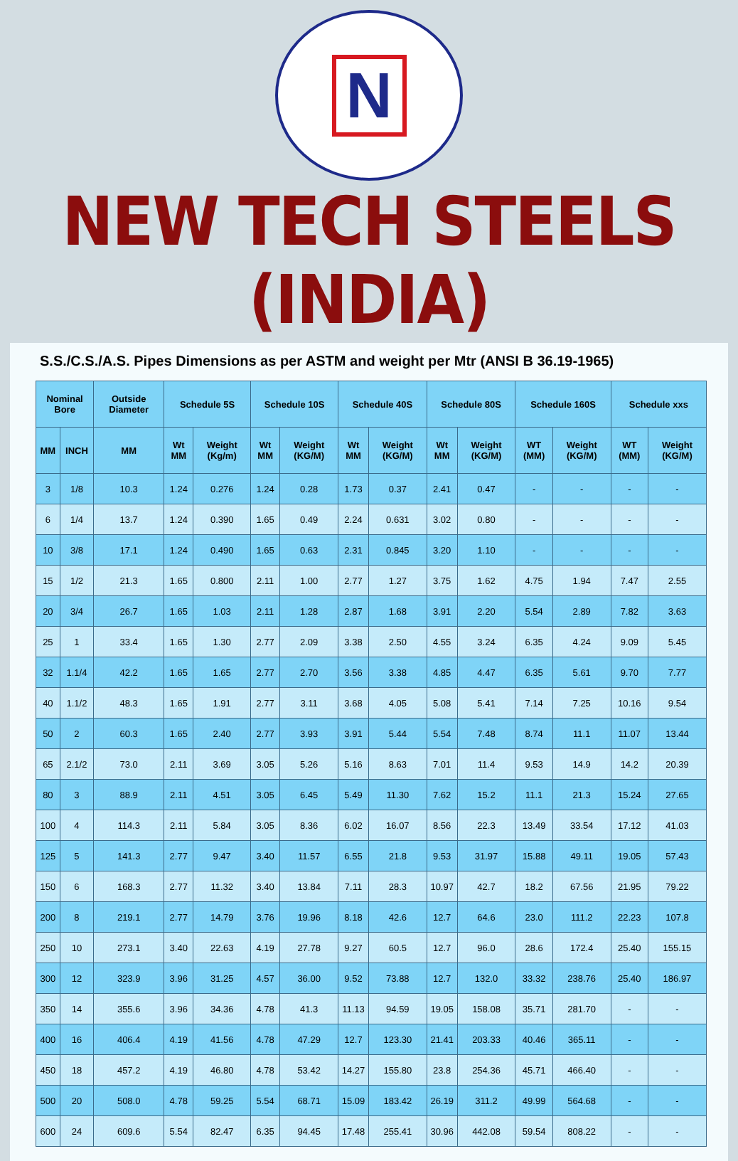N
NEW TECH STEELS (INDIA)
S.S./C.S./A.S. Pipes Dimensions as per ASTM and weight per Mtr (ANSI B 36.19-1965)
| Nominal Bore | | Outside Diameter | Schedule 5S | | Schedule 10S | | Schedule 40S | | Schedule 80S | | Schedule 160S | | Schedule xxs | |
| --- | --- | --- | --- | --- | --- | --- | --- | --- | --- | --- | --- | --- | --- | --- |
| MM | INCH | MM | Wt MM | Weight (Kg/m) | Wt MM | Weight (KG/M) | Wt MM | Weight (KG/M) | Wt MM | Weight (KG/M) | WT (MM) | Weight (KG/M) | WT (MM) | Weight (KG/M) |
| 3 | 1/8 | 10.3 | 1.24 | 0.276 | 1.24 | 0.28 | 1.73 | 0.37 | 2.41 | 0.47 | - | - | - | - |
| 6 | 1/4 | 13.7 | 1.24 | 0.390 | 1.65 | 0.49 | 2.24 | 0.631 | 3.02 | 0.80 | - | - | - | - |
| 10 | 3/8 | 17.1 | 1.24 | 0.490 | 1.65 | 0.63 | 2.31 | 0.845 | 3.20 | 1.10 | - | - | - | - |
| 15 | 1/2 | 21.3 | 1.65 | 0.800 | 2.11 | 1.00 | 2.77 | 1.27 | 3.75 | 1.62 | 4.75 | 1.94 | 7.47 | 2.55 |
| 20 | 3/4 | 26.7 | 1.65 | 1.03 | 2.11 | 1.28 | 2.87 | 1.68 | 3.91 | 2.20 | 5.54 | 2.89 | 7.82 | 3.63 |
| 25 | 1 | 33.4 | 1.65 | 1.30 | 2.77 | 2.09 | 3.38 | 2.50 | 4.55 | 3.24 | 6.35 | 4.24 | 9.09 | 5.45 |
| 32 | 1.1/4 | 42.2 | 1.65 | 1.65 | 2.77 | 2.70 | 3.56 | 3.38 | 4.85 | 4.47 | 6.35 | 5.61 | 9.70 | 7.77 |
| 40 | 1.1/2 | 48.3 | 1.65 | 1.91 | 2.77 | 3.11 | 3.68 | 4.05 | 5.08 | 5.41 | 7.14 | 7.25 | 10.16 | 9.54 |
| 50 | 2 | 60.3 | 1.65 | 2.40 | 2.77 | 3.93 | 3.91 | 5.44 | 5.54 | 7.48 | 8.74 | 11.1 | 11.07 | 13.44 |
| 65 | 2.1/2 | 73.0 | 2.11 | 3.69 | 3.05 | 5.26 | 5.16 | 8.63 | 7.01 | 11.4 | 9.53 | 14.9 | 14.2 | 20.39 |
| 80 | 3 | 88.9 | 2.11 | 4.51 | 3.05 | 6.45 | 5.49 | 11.30 | 7.62 | 15.2 | 11.1 | 21.3 | 15.24 | 27.65 |
| 100 | 4 | 114.3 | 2.11 | 5.84 | 3.05 | 8.36 | 6.02 | 16.07 | 8.56 | 22.3 | 13.49 | 33.54 | 17.12 | 41.03 |
| 125 | 5 | 141.3 | 2.77 | 9.47 | 3.40 | 11.57 | 6.55 | 21.8 | 9.53 | 31.97 | 15.88 | 49.11 | 19.05 | 57.43 |
| 150 | 6 | 168.3 | 2.77 | 11.32 | 3.40 | 13.84 | 7.11 | 28.3 | 10.97 | 42.7 | 18.2 | 67.56 | 21.95 | 79.22 |
| 200 | 8 | 219.1 | 2.77 | 14.79 | 3.76 | 19.96 | 8.18 | 42.6 | 12.7 | 64.6 | 23.0 | 111.2 | 22.23 | 107.8 |
| 250 | 10 | 273.1 | 3.40 | 22.63 | 4.19 | 27.78 | 9.27 | 60.5 | 12.7 | 96.0 | 28.6 | 172.4 | 25.40 | 155.15 |
| 300 | 12 | 323.9 | 3.96 | 31.25 | 4.57 | 36.00 | 9.52 | 73.88 | 12.7 | 132.0 | 33.32 | 238.76 | 25.40 | 186.97 |
| 350 | 14 | 355.6 | 3.96 | 34.36 | 4.78 | 41.3 | 11.13 | 94.59 | 19.05 | 158.08 | 35.71 | 281.70 | - | - |
| 400 | 16 | 406.4 | 4.19 | 41.56 | 4.78 | 47.29 | 12.7 | 123.30 | 21.41 | 203.33 | 40.46 | 365.11 | - | - |
| 450 | 18 | 457.2 | 4.19 | 46.80 | 4.78 | 53.42 | 14.27 | 155.80 | 23.8 | 254.36 | 45.71 | 466.40 | - | - |
| 500 | 20 | 508.0 | 4.78 | 59.25 | 5.54 | 68.71 | 15.09 | 183.42 | 26.19 | 311.2 | 49.99 | 564.68 | - | - |
| 600 | 24 | 609.6 | 5.54 | 82.47 | 6.35 | 94.45 | 17.48 | 255.41 | 30.96 | 442.08 | 59.54 | 808.22 | - | - |